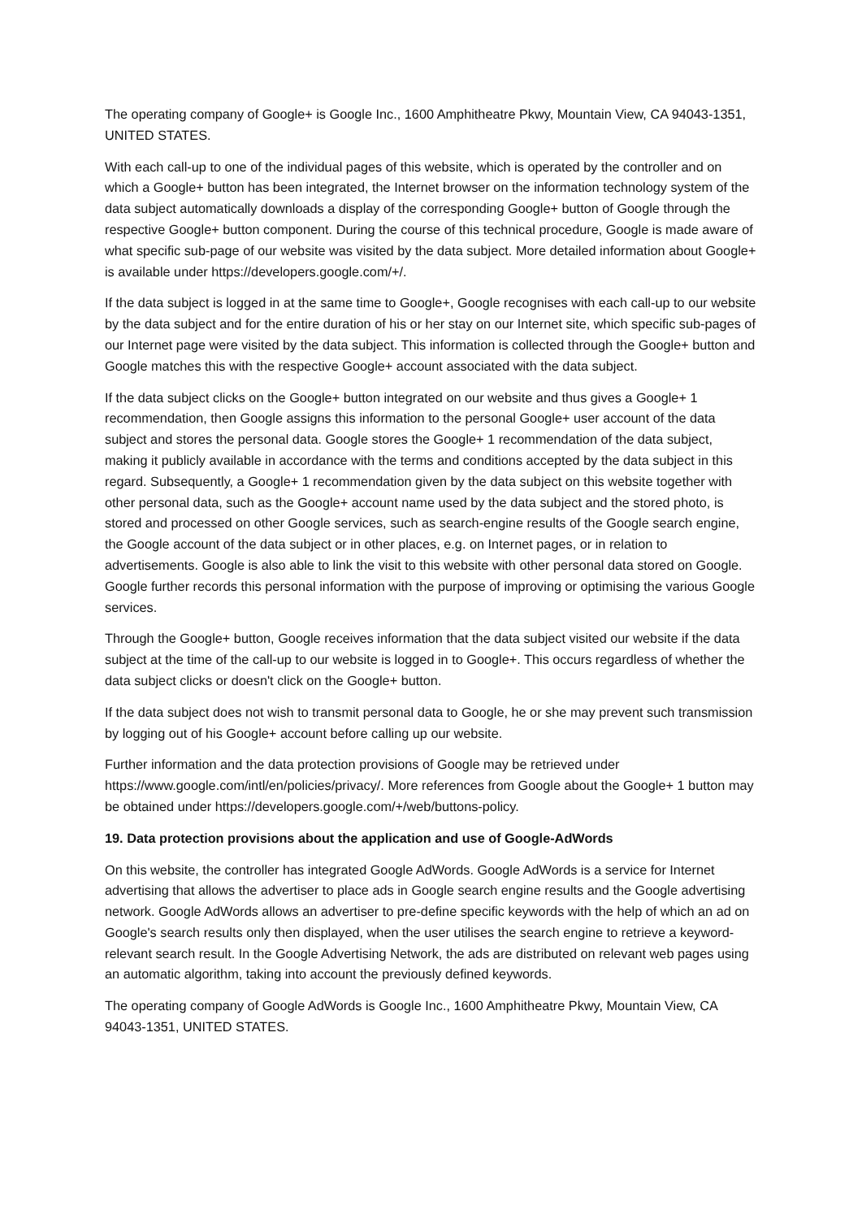The operating company of Google+ is Google Inc., 1600 Amphitheatre Pkwy, Mountain View, CA 94043-1351, UNITED STATES.
With each call-up to one of the individual pages of this website, which is operated by the controller and on which a Google+ button has been integrated, the Internet browser on the information technology system of the data subject automatically downloads a display of the corresponding Google+ button of Google through the respective Google+ button component. During the course of this technical procedure, Google is made aware of what specific sub-page of our website was visited by the data subject. More detailed information about Google+ is available under https://developers.google.com/+/.
If the data subject is logged in at the same time to Google+, Google recognises with each call-up to our website by the data subject and for the entire duration of his or her stay on our Internet site, which specific sub-pages of our Internet page were visited by the data subject. This information is collected through the Google+ button and Google matches this with the respective Google+ account associated with the data subject.
If the data subject clicks on the Google+ button integrated on our website and thus gives a Google+ 1 recommendation, then Google assigns this information to the personal Google+ user account of the data subject and stores the personal data. Google stores the Google+ 1 recommendation of the data subject, making it publicly available in accordance with the terms and conditions accepted by the data subject in this regard. Subsequently, a Google+ 1 recommendation given by the data subject on this website together with other personal data, such as the Google+ account name used by the data subject and the stored photo, is stored and processed on other Google services, such as search-engine results of the Google search engine, the Google account of the data subject or in other places, e.g. on Internet pages, or in relation to advertisements. Google is also able to link the visit to this website with other personal data stored on Google. Google further records this personal information with the purpose of improving or optimising the various Google services.
Through the Google+ button, Google receives information that the data subject visited our website if the data subject at the time of the call-up to our website is logged in to Google+. This occurs regardless of whether the data subject clicks or doesn't click on the Google+ button.
If the data subject does not wish to transmit personal data to Google, he or she may prevent such transmission by logging out of his Google+ account before calling up our website.
Further information and the data protection provisions of Google may be retrieved under https://www.google.com/intl/en/policies/privacy/. More references from Google about the Google+ 1 button may be obtained under https://developers.google.com/+/web/buttons-policy.
19. Data protection provisions about the application and use of Google-AdWords
On this website, the controller has integrated Google AdWords. Google AdWords is a service for Internet advertising that allows the advertiser to place ads in Google search engine results and the Google advertising network. Google AdWords allows an advertiser to pre-define specific keywords with the help of which an ad on Google's search results only then displayed, when the user utilises the search engine to retrieve a keyword-relevant search result. In the Google Advertising Network, the ads are distributed on relevant web pages using an automatic algorithm, taking into account the previously defined keywords.
The operating company of Google AdWords is Google Inc., 1600 Amphitheatre Pkwy, Mountain View, CA 94043-1351, UNITED STATES.